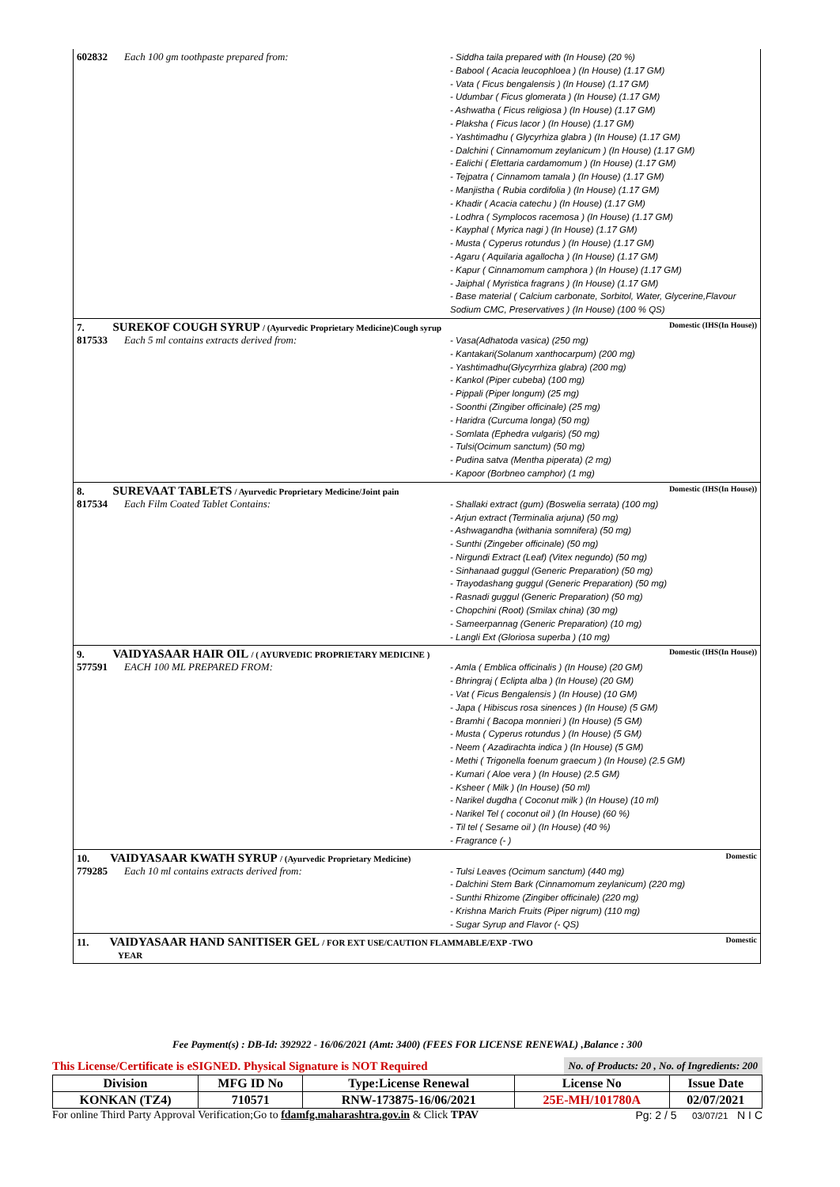602832 Each 100 gm toothpaste prepared from:
- Siddha taila prepared with (In House) (20 %)
- Babool ( Acacia leucophloea ) (In House) (1.17 GM)
- Vata ( Ficus bengalensis ) (In House) (1.17 GM)
- Udumbar ( Ficus glomerata ) (In House) (1.17 GM)
- Ashwatha ( Ficus religiosa ) (In House) (1.17 GM)
- Plaksha ( Ficus lacor ) (In House) (1.17 GM)
- Yashtimadhu ( Glycyrhiza glabra ) (In House) (1.17 GM)
- Dalchini ( Cinnamomum zeylanicum ) (In House) (1.17 GM)
- Ealichi ( Elettaria cardamomum ) (In House) (1.17 GM)
- Tejpatra ( Cinnamom tamala ) (In House) (1.17 GM)
- Manjistha ( Rubia cordifolia ) (In House) (1.17 GM)
- Khadir ( Acacia catechu ) (In House) (1.17 GM)
- Lodhra ( Symplocos racemosa ) (In House) (1.17 GM)
- Kayphal ( Myrica nagi ) (In House) (1.17 GM)
- Musta ( Cyperus rotundus ) (In House) (1.17 GM)
- Agaru ( Aquilaria agallocha ) (In House) (1.17 GM)
- Kapur ( Cinnamomum camphora ) (In House) (1.17 GM)
- Jaiphal ( Myristica fragrans ) (In House) (1.17 GM)
- Base material ( Calcium carbonate, Sorbitol, Water, Glycerine,Flavour Sodium CMC, Preservatives ) (In House) (100 % QS)
7. SUREKOF COUGH SYRUP / (Ayurvedic Proprietary Medicine)Cough syrup Domestic (IHS(In House))
817533 Each 5 ml contains extracts derived from:
- Vasa(Adhatoda vasica) (250 mg)
- Kantakari(Solanum xanthocarpum) (200 mg)
- Yashtimadhu(Glycyrrhiza glabra) (200 mg)
- Kankol (Piper cubeba) (100 mg)
- Pippali (Piper longum) (25 mg)
- Soonthi (Zingiber officinale) (25 mg)
- Haridra (Curcuma longa) (50 mg)
- Somlata (Ephedra vulgaris) (50 mg)
- Tulsi(Ocimum sanctum) (50 mg)
- Pudina satva (Mentha piperata) (2 mg)
- Kapoor (Borbneo camphor) (1 mg)
8. SUREVAAT TABLETS / Ayurvedic Proprietary Medicine/Joint pain Domestic (IHS(In House))
817534 Each Film Coated Tablet Contains:
- Shallaki extract (gum) (Boswelia serrata) (100 mg)
- Arjun extract (Terminalia arjuna) (50 mg)
- Ashwagandha (withania somnifera) (50 mg)
- Sunthi (Zingeber officinale) (50 mg)
- Nirgundi Extract (Leaf) (Vitex negundo) (50 mg)
- Sinhanaad guggul (Generic Preparation) (50 mg)
- Trayodashang guggul (Generic Preparation) (50 mg)
- Rasnadi guggul (Generic Preparation) (50 mg)
- Chopchini (Root) (Smilax china) (30 mg)
- Sameerpannag (Generic Preparation) (10 mg)
- Langli Ext (Gloriosa superba ) (10 mg)
9. VAIDYASAAR HAIR OIL / ( AYURVEDIC PROPRIETARY MEDICINE ) Domestic (IHS(In House))
577591 EACH 100 ML PREPARED FROM:
- Amla ( Emblica officinalis ) (In House) (20 GM)
- Bhringraj ( Eclipta alba ) (In House) (20 GM)
- Vat ( Ficus Bengalensis ) (In House) (10 GM)
- Japa ( Hibiscus rosa sinences ) (In House) (5 GM)
- Bramhi ( Bacopa monnieri ) (In House) (5 GM)
- Musta ( Cyperus rotundus ) (In House) (5 GM)
- Neem ( Azadirachta indica ) (In House) (5 GM)
- Methi ( Trigonella foenum graecum ) (In House) (2.5 GM)
- Kumari ( Aloe vera ) (In House) (2.5 GM)
- Ksheer ( Milk ) (In House) (50 ml)
- Narikel dugdha ( Coconut milk ) (In House) (10 ml)
- Narikel Tel ( coconut oil ) (In House) (60 %)
- Til tel ( Sesame oil ) (In House) (40 %)
- Fragrance (- )
10. VAIDYASAAR KWATH SYRUP / (Ayurvedic Proprietary Medicine) Domestic
779285 Each 10 ml contains extracts derived from:
- Tulsi Leaves (Ocimum sanctum) (440 mg)
- Dalchini Stem Bark (Cinnamomum zeylanicum) (220 mg)
- Sunthi Rhizome (Zingiber officinale) (220 mg)
- Krishna Marich Fruits (Piper nigrum) (110 mg)
- Sugar Syrup and Flavor (- QS)
11. VAIDYASAAR HAND SANITISER GEL / FOR EXT USE/CAUTION FLAMMABLE/EXP -TWO
YEAR Domestic
Fee Payment(s) : DB-Id: 392922 - 16/06/2021 (Amt: 3400) (FEES FOR LICENSE RENEWAL) ,Balance : 300
This License/Certificate is eSIGNED. Physical Signature is NOT Required No. of Products: 20 , No. of Ingredients: 200
| Division | MFG ID No | Type:License Renewal | License No | Issue Date |
| --- | --- | --- | --- | --- |
| KONKAN (TZ4) | 710571 | RNW-173875-16/06/2021 | 25E-MH/101780A | 02/07/2021 |
For online Third Party Approval Verification;Go to fdamfg.maharashtra.gov.in & Click TPAV Pg: 2 / 5 03/07/21 N I C